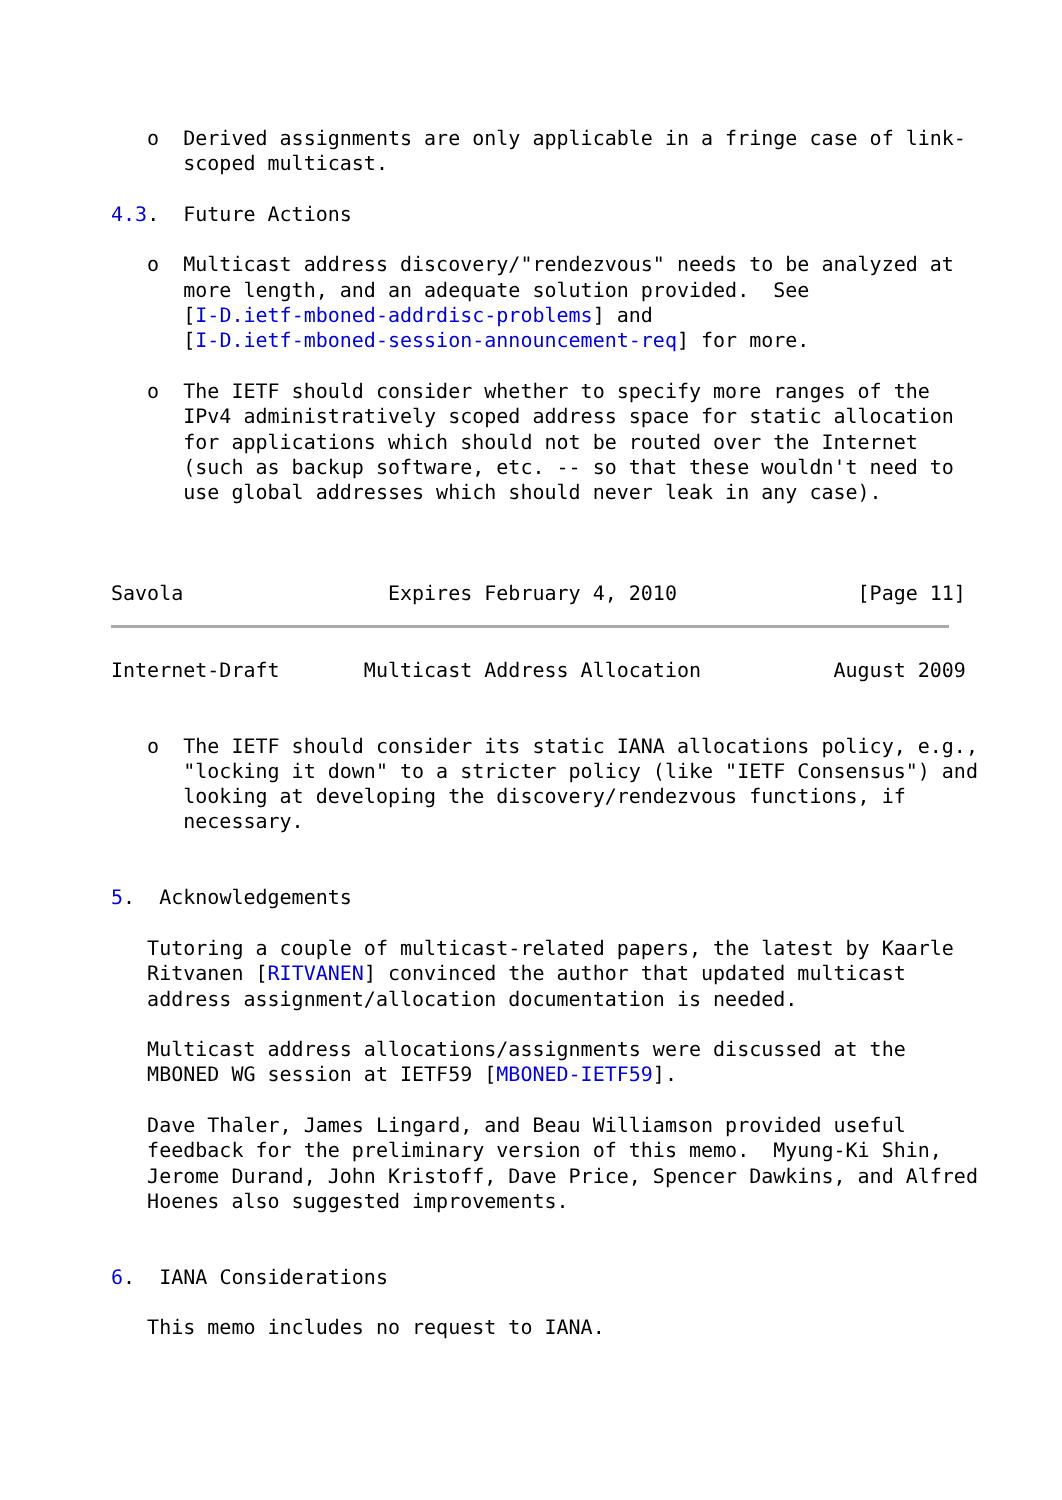o  Derived assignments are only applicable in a fringe case of link-
      scoped multicast.

4.3.  Future Actions

   o  Multicast address discovery/"rendezvous" needs to be analyzed at
      more length, and an adequate solution provided.  See
      [I-D.ietf-mboned-addrdisc-problems] and
      [I-D.ietf-mboned-session-announcement-req] for more.

   o  The IETF should consider whether to specify more ranges of the
      IPv4 administratively scoped address space for static allocation
      for applications which should not be routed over the Internet
      (such as backup software, etc. -- so that these wouldn't need to
      use global addresses which should never leak in any case).



Savola                 Expires February 4, 2010               [Page 11]
Internet-Draft       Multicast Address Allocation           August 2009


   o  The IETF should consider its static IANA allocations policy, e.g.,
      "locking it down" to a stricter policy (like "IETF Consensus") and
      looking at developing the discovery/rendezvous functions, if
      necessary.


5.  Acknowledgements

   Tutoring a couple of multicast-related papers, the latest by Kaarle
   Ritvanen [RITVANEN] convinced the author that updated multicast
   address assignment/allocation documentation is needed.

   Multicast address allocations/assignments were discussed at the
   MBONED WG session at IETF59 [MBONED-IETF59].

   Dave Thaler, James Lingard, and Beau Williamson provided useful
   feedback for the preliminary version of this memo.  Myung-Ki Shin,
   Jerome Durand, John Kristoff, Dave Price, Spencer Dawkins, and Alfred
   Hoenes also suggested improvements.


6.  IANA Considerations

   This memo includes no request to IANA.